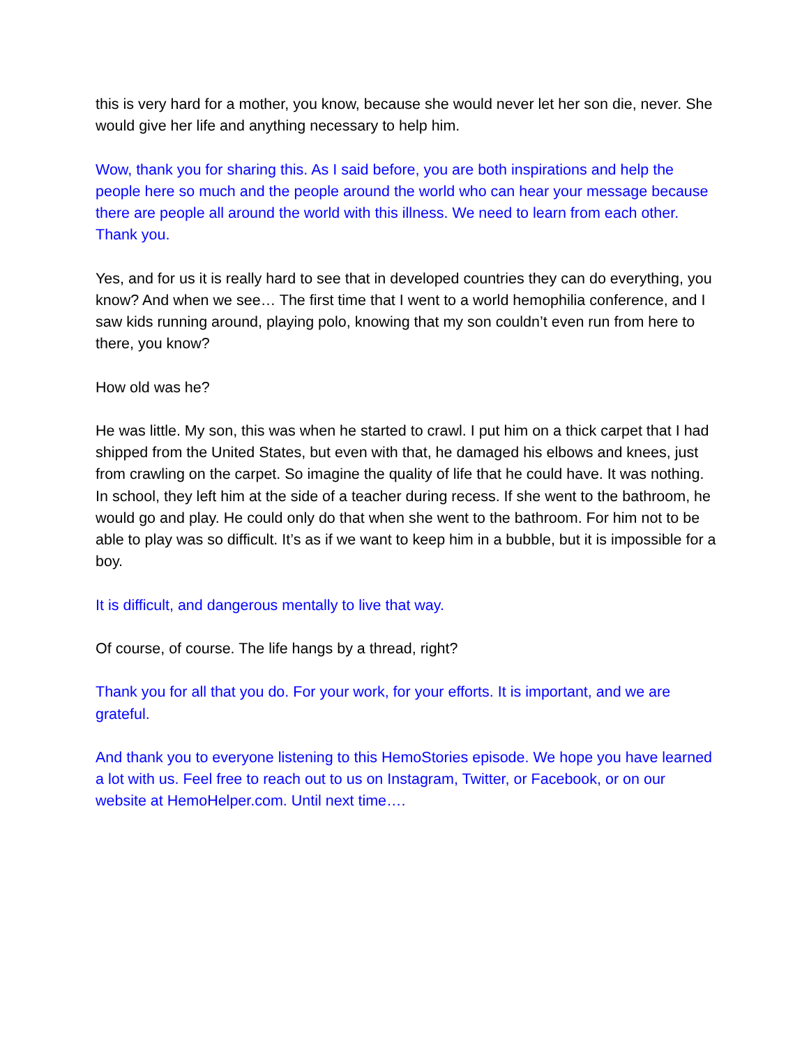this is very hard for a mother, you know, because she would never let her son die, never. She would give her life and anything necessary to help him.
Wow, thank you for sharing this. As I said before, you are both inspirations and help the people here so much and the people around the world who can hear your message because there are people all around the world with this illness. We need to learn from each other. Thank you.
Yes, and for us it is really hard to see that in developed countries they can do everything, you know? And when we see… The first time that I went to a world hemophilia conference, and I saw kids running around, playing polo, knowing that my son couldn’t even run from here to there, you know?
How old was he?
He was little. My son, this was when he started to crawl. I put him on a thick carpet that I had shipped from the United States, but even with that, he damaged his elbows and knees, just from crawling on the carpet. So imagine the quality of life that he could have. It was nothing. In school, they left him at the side of a teacher during recess. If she went to the bathroom, he would go and play. He could only do that when she went to the bathroom. For him not to be able to play was so difficult. It’s as if we want to keep him in a bubble, but it is impossible for a boy.
It is difficult, and dangerous mentally to live that way.
Of course, of course. The life hangs by a thread, right?
Thank you for all that you do. For your work, for your efforts. It is important, and we are grateful.
And thank you to everyone listening to this HemoStories episode. We hope you have learned a lot with us. Feel free to reach out to us on Instagram, Twitter, or Facebook, or on our website at HemoHelper.com. Until next time….